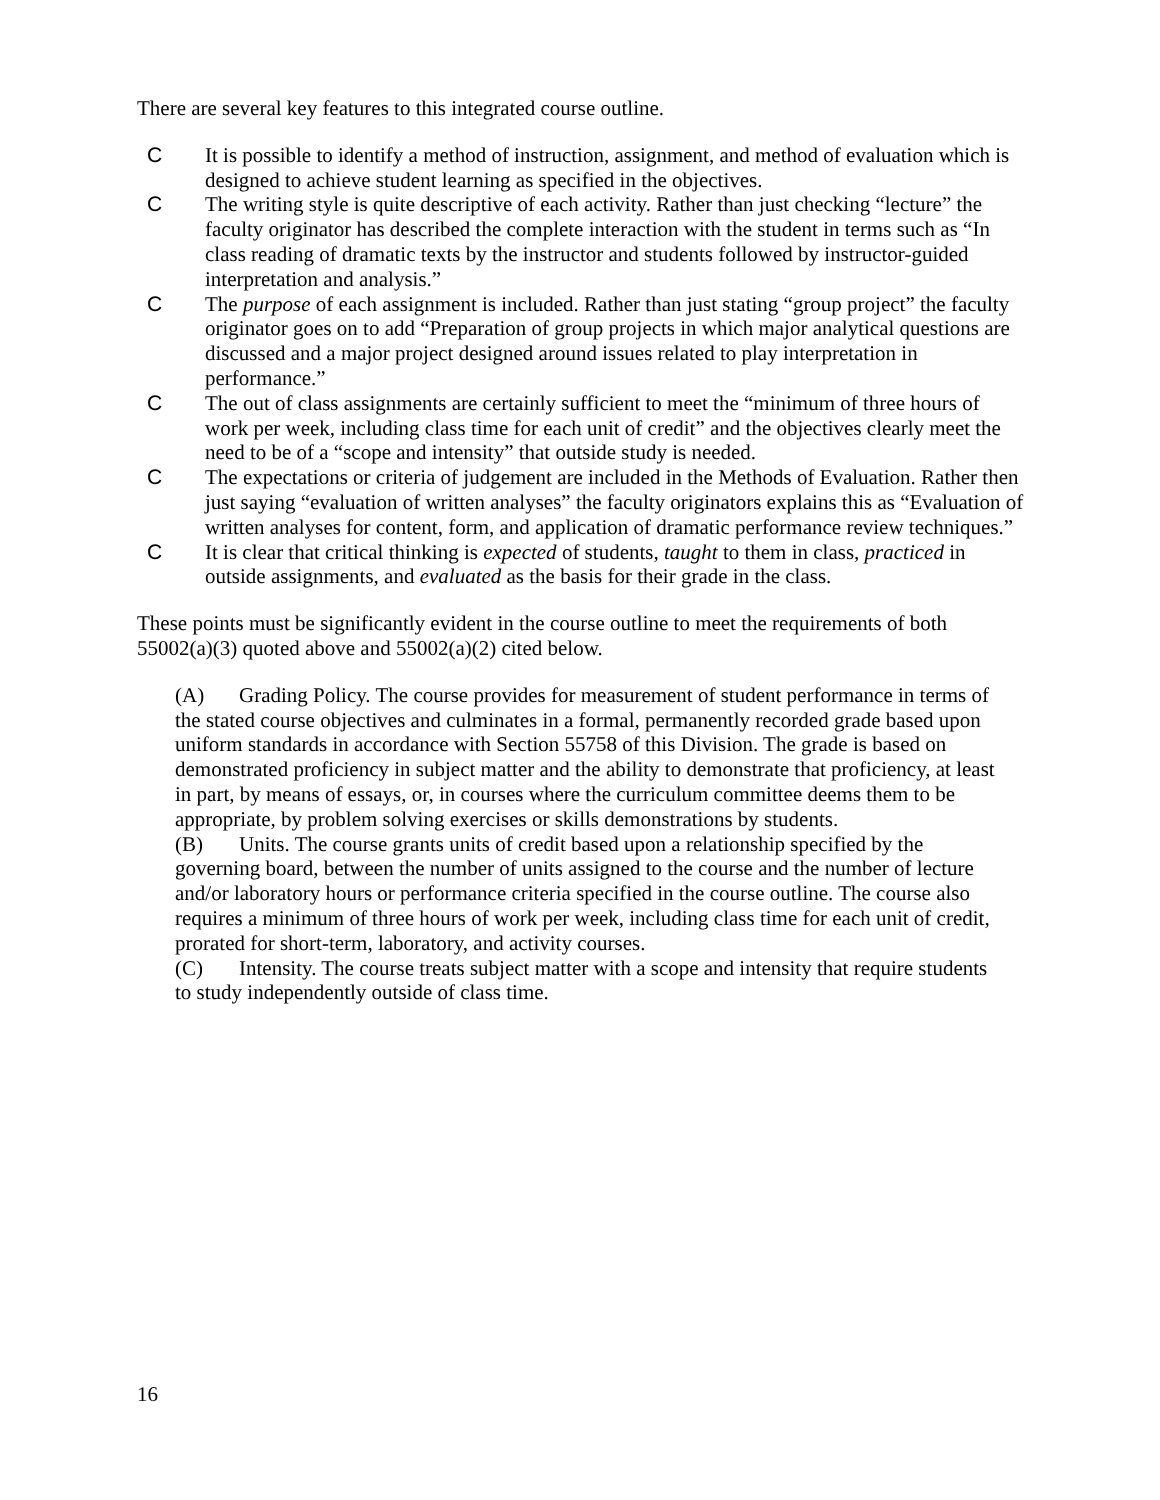There are several key features to this integrated course outline.
C It is possible to identify a method of instruction, assignment, and method of evaluation which is designed to achieve student learning as specified in the objectives.
C The writing style is quite descriptive of each activity. Rather than just checking “lecture” the faculty originator has described the complete interaction with the student in terms such as “In class reading of dramatic texts by the instructor and students followed by instructor-guided interpretation and analysis.”
C The purpose of each assignment is included. Rather than just stating “group project” the faculty originator goes on to add “Preparation of group projects in which major analytical questions are discussed and a major project designed around issues related to play interpretation in performance.”
C The out of class assignments are certainly sufficient to meet the “minimum of three hours of work per week, including class time for each unit of credit” and the objectives clearly meet the need to be of a “scope and intensity” that outside study is needed.
C The expectations or criteria of judgement are included in the Methods of Evaluation. Rather then just saying “evaluation of written analyses” the faculty originators explains this as “Evaluation of written analyses for content, form, and application of dramatic performance review techniques.”
C It is clear that critical thinking is expected of students, taught to them in class, practiced in outside assignments, and evaluated as the basis for their grade in the class.
These points must be significantly evident in the course outline to meet the requirements of both 55002(a)(3) quoted above and 55002(a)(2) cited below.
(A) Grading Policy. The course provides for measurement of student performance in terms of the stated course objectives and culminates in a formal, permanently recorded grade based upon uniform standards in accordance with Section 55758 of this Division. The grade is based on demonstrated proficiency in subject matter and the ability to demonstrate that proficiency, at least in part, by means of essays, or, in courses where the curriculum committee deems them to be appropriate, by problem solving exercises or skills demonstrations by students.
(B) Units. The course grants units of credit based upon a relationship specified by the governing board, between the number of units assigned to the course and the number of lecture and/or laboratory hours or performance criteria specified in the course outline. The course also requires a minimum of three hours of work per week, including class time for each unit of credit, prorated for short-term, laboratory, and activity courses.
(C) Intensity. The course treats subject matter with a scope and intensity that require students to study independently outside of class time.
16